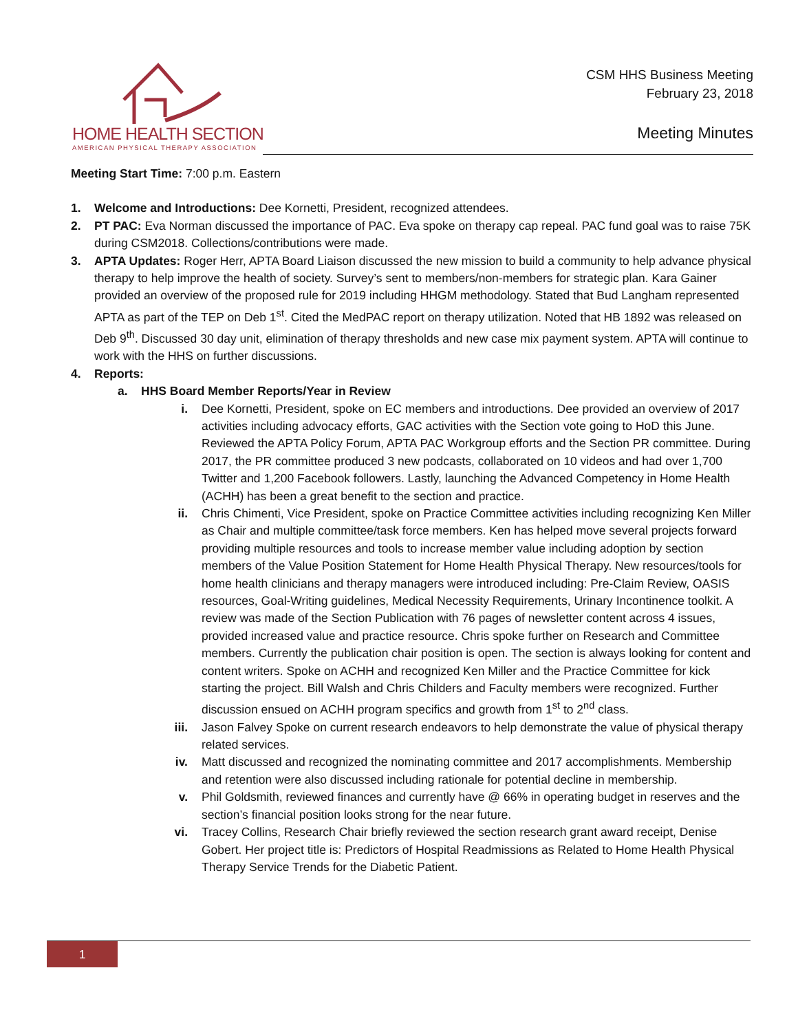HOME HEALTH SECTION
AMERICAN PHYSICAL THERAPY ASSOCIATION
CSM HHS Business Meeting
February 23, 2018
Meeting Minutes
Meeting Start Time: 7:00 p.m. Eastern
1. Welcome and Introductions: Dee Kornetti, President, recognized attendees.
2. PT PAC: Eva Norman discussed the importance of PAC. Eva spoke on therapy cap repeal. PAC fund goal was to raise 75K during CSM2018. Collections/contributions were made.
3. APTA Updates: Roger Herr, APTA Board Liaison discussed the new mission to build a community to help advance physical therapy to help improve the health of society. Survey’s sent to members/non-members for strategic plan. Kara Gainer provided an overview of the proposed rule for 2019 including HHGM methodology. Stated that Bud Langham represented APTA as part of the TEP on Deb 1<sup>st</sup>. Cited the MedPAC report on therapy utilization. Noted that HB 1892 was released on Deb 9<sup>th</sup>. Discussed 30 day unit, elimination of therapy thresholds and new case mix payment system. APTA will continue to work with the HHS on further discussions.
4. Reports:
a. HHS Board Member Reports/Year in Review
i. Dee Kornetti, President, spoke on EC members and introductions. Dee provided an overview of 2017 activities including advocacy efforts, GAC activities with the Section vote going to HoD this June. Reviewed the APTA Policy Forum, APTA PAC Workgroup efforts and the Section PR committee. During 2017, the PR committee produced 3 new podcasts, collaborated on 10 videos and had over 1,700 Twitter and 1,200 Facebook followers. Lastly, launching the Advanced Competency in Home Health (ACHH) has been a great benefit to the section and practice.
ii. Chris Chimenti, Vice President, spoke on Practice Committee activities including recognizing Ken Miller as Chair and multiple committee/task force members. Ken has helped move several projects forward providing multiple resources and tools to increase member value including adoption by section members of the Value Position Statement for Home Health Physical Therapy. New resources/tools for home health clinicians and therapy managers were introduced including: Pre-Claim Review, OASIS resources, Goal-Writing guidelines, Medical Necessity Requirements, Urinary Incontinence toolkit. A review was made of the Section Publication with 76 pages of newsletter content across 4 issues, provided increased value and practice resource. Chris spoke further on Research and Committee members. Currently the publication chair position is open. The section is always looking for content and content writers. Spoke on ACHH and recognized Ken Miller and the Practice Committee for kick starting the project. Bill Walsh and Chris Childers and Faculty members were recognized. Further discussion ensued on ACHH program specifics and growth from 1<sup>st</sup> to 2<sup>nd</sup> class.
iii. Jason Falvey Spoke on current research endeavors to help demonstrate the value of physical therapy related services.
iv. Matt discussed and recognized the nominating committee and 2017 accomplishments. Membership and retention were also discussed including rationale for potential decline in membership.
v. Phil Goldsmith, reviewed finances and currently have @ 66% in operating budget in reserves and the section’s financial position looks strong for the near future.
vi. Tracey Collins, Research Chair briefly reviewed the section research grant award receipt, Denise Gobert. Her project title is: Predictors of Hospital Readmissions as Related to Home Health Physical Therapy Service Trends for the Diabetic Patient.
1